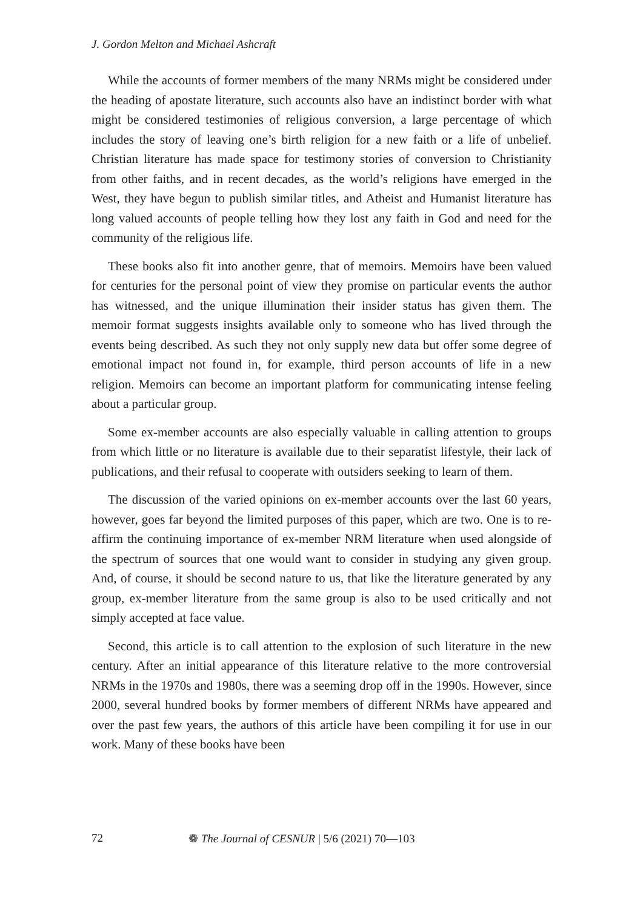J. Gordon Melton and Michael Ashcraft
While the accounts of former members of the many NRMs might be considered under the heading of apostate literature, such accounts also have an indistinct border with what might be considered testimonies of religious conversion, a large percentage of which includes the story of leaving one’s birth religion for a new faith or a life of unbelief. Christian literature has made space for testimony stories of conversion to Christianity from other faiths, and in recent decades, as the world’s religions have emerged in the West, they have begun to publish similar titles, and Atheist and Humanist literature has long valued accounts of people telling how they lost any faith in God and need for the community of the religious life.
These books also fit into another genre, that of memoirs. Memoirs have been valued for centuries for the personal point of view they promise on particular events the author has witnessed, and the unique illumination their insider status has given them. The memoir format suggests insights available only to someone who has lived through the events being described. As such they not only supply new data but offer some degree of emotional impact not found in, for example, third person accounts of life in a new religion. Memoirs can become an important platform for communicating intense feeling about a particular group.
Some ex-member accounts are also especially valuable in calling attention to groups from which little or no literature is available due to their separatist lifestyle, their lack of publications, and their refusal to cooperate with outsiders seeking to learn of them.
The discussion of the varied opinions on ex-member accounts over the last 60 years, however, goes far beyond the limited purposes of this paper, which are two. One is to re-affirm the continuing importance of ex-member NRM literature when used alongside of the spectrum of sources that one would want to consider in studying any given group. And, of course, it should be second nature to us, that like the literature generated by any group, ex-member literature from the same group is also to be used critically and not simply accepted at face value.
Second, this article is to call attention to the explosion of such literature in the new century. After an initial appearance of this literature relative to the more controversial NRMs in the 1970s and 1980s, there was a seeming drop off in the 1990s. However, since 2000, several hundred books by former members of different NRMs have appeared and over the past few years, the authors of this article have been compiling it for use in our work. Many of these books have been
72 ❁ The Journal of CESNUR | 5/6 (2021) 70—103